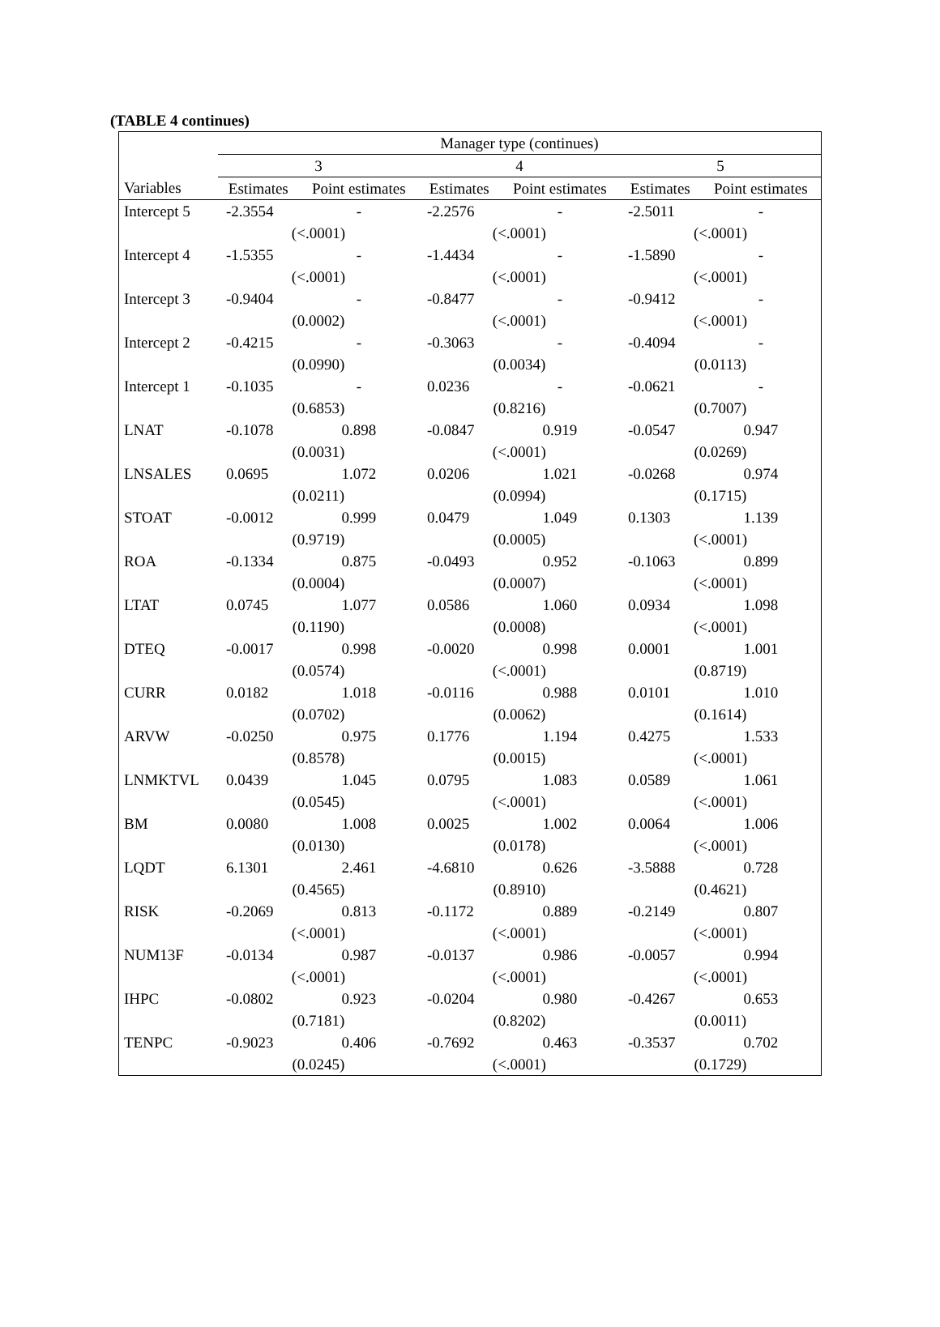(TABLE 4 continues)
| | Manager type (continues) | | | | | |
| --- | --- | --- | --- | --- | --- | --- |
| | 3 | | 4 | | 5 | |
| Variables | Estimates | Point estimates | Estimates | Point estimates | Estimates | Point estimates |
| Intercept 5 | -2.3554 | - | -2.2576 | - | -2.5011 | - |
| | (<.0001) | | (<.0001) | | (<.0001) | |
| Intercept 4 | -1.5355 | - | -1.4434 | - | -1.5890 | - |
| | (<.0001) | | (<.0001) | | (<.0001) | |
| Intercept 3 | -0.9404 | - | -0.8477 | - | -0.9412 | - |
| | (0.0002) | | (<.0001) | | (<.0001) | |
| Intercept 2 | -0.4215 | - | -0.3063 | - | -0.4094 | - |
| | (0.0990) | | (0.0034) | | (0.0113) | |
| Intercept 1 | -0.1035 | - | 0.0236 | - | -0.0621 | - |
| | (0.6853) | | (0.8216) | | (0.7007) | |
| LNAT | -0.1078 | 0.898 | -0.0847 | 0.919 | -0.0547 | 0.947 |
| | (0.0031) | | (<.0001) | | (0.0269) | |
| LNSALES | 0.0695 | 1.072 | 0.0206 | 1.021 | -0.0268 | 0.974 |
| | (0.0211) | | (0.0994) | | (0.1715) | |
| STOAT | -0.0012 | 0.999 | 0.0479 | 1.049 | 0.1303 | 1.139 |
| | (0.9719) | | (0.0005) | | (<.0001) | |
| ROA | -0.1334 | 0.875 | -0.0493 | 0.952 | -0.1063 | 0.899 |
| | (0.0004) | | (0.0007) | | (<.0001) | |
| LTAT | 0.0745 | 1.077 | 0.0586 | 1.060 | 0.0934 | 1.098 |
| | (0.1190) | | (0.0008) | | (<.0001) | |
| DTEQ | -0.0017 | 0.998 | -0.0020 | 0.998 | 0.0001 | 1.001 |
| | (0.0574) | | (<.0001) | | (0.8719) | |
| CURR | 0.0182 | 1.018 | -0.0116 | 0.988 | 0.0101 | 1.010 |
| | (0.0702) | | (0.0062) | | (0.1614) | |
| ARVW | -0.0250 | 0.975 | 0.1776 | 1.194 | 0.4275 | 1.533 |
| | (0.8578) | | (0.0015) | | (<.0001) | |
| LNMKTVL | 0.0439 | 1.045 | 0.0795 | 1.083 | 0.0589 | 1.061 |
| | (0.0545) | | (<.0001) | | (<.0001) | |
| BM | 0.0080 | 1.008 | 0.0025 | 1.002 | 0.0064 | 1.006 |
| | (0.0130) | | (0.0178) | | (<.0001) | |
| LQDT | 6.1301 | 2.461 | -4.6810 | 0.626 | -3.5888 | 0.728 |
| | (0.4565) | | (0.8910) | | (0.4621) | |
| RISK | -0.2069 | 0.813 | -0.1172 | 0.889 | -0.2149 | 0.807 |
| | (<.0001) | | (<.0001) | | (<.0001) | |
| NUM13F | -0.0134 | 0.987 | -0.0137 | 0.986 | -0.0057 | 0.994 |
| | (<.0001) | | (<.0001) | | (<.0001) | |
| IHPC | -0.0802 | 0.923 | -0.0204 | 0.980 | -0.4267 | 0.653 |
| | (0.7181) | | (0.8202) | | (0.0011) | |
| TENPC | -0.9023 | 0.406 | -0.7692 | 0.463 | -0.3537 | 0.702 |
| | (0.0245) | | (<.0001) | | (0.1729) | |